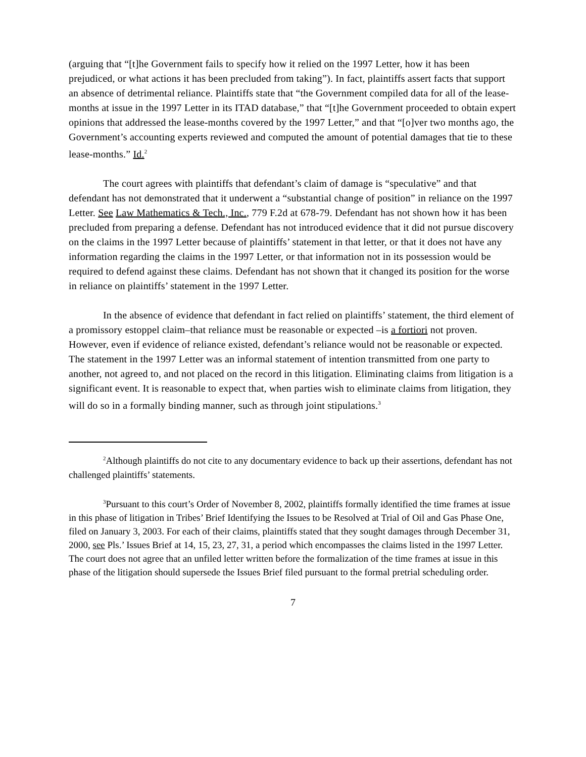(arguing that “[t]he Government fails to specify how it relied on the 1997 Letter, how it has been prejudiced, or what actions it has been precluded from taking”). In fact, plaintiffs assert facts that support an absence of detrimental reliance. Plaintiffs state that “the Government compiled data for all of the lease-months at issue in the 1997 Letter in its ITAD database,” that “[t]he Government proceeded to obtain expert opinions that addressed the lease-months covered by the 1997 Letter,” and that “[o]ver two months ago, the Government’s accounting experts reviewed and computed the amount of potential damages that tie to these lease-months.” Id.<sup>2</sup>
The court agrees with plaintiffs that defendant’s claim of damage is “speculative” and that defendant has not demonstrated that it underwent a “substantial change of position” in reliance on the 1997 Letter. See Law Mathematics & Tech., Inc., 779 F.2d at 678-79. Defendant has not shown how it has been precluded from preparing a defense. Defendant has not introduced evidence that it did not pursue discovery on the claims in the 1997 Letter because of plaintiffs’ statement in that letter, or that it does not have any information regarding the claims in the 1997 Letter, or that information not in its possession would be required to defend against these claims. Defendant has not shown that it changed its position for the worse in reliance on plaintiffs’ statement in the 1997 Letter.
In the absence of evidence that defendant in fact relied on plaintiffs’ statement, the third element of a promissory estoppel claim–that reliance must be reasonable or expected –is a fortiori not proven. However, even if evidence of reliance existed, defendant’s reliance would not be reasonable or expected. The statement in the 1997 Letter was an informal statement of intention transmitted from one party to another, not agreed to, and not placed on the record in this litigation. Eliminating claims from litigation is a significant event. It is reasonable to expect that, when parties wish to eliminate claims from litigation, they will do so in a formally binding manner, such as through joint stipulations.<sup>3</sup>
<sup>2</sup> Although plaintiffs do not cite to any documentary evidence to back up their assertions, defendant has not challenged plaintiffs’ statements.
<sup>3</sup> Pursuant to this court’s Order of November 8, 2002, plaintiffs formally identified the time frames at issue in this phase of litigation in Tribes’ Brief Identifying the Issues to be Resolved at Trial of Oil and Gas Phase One, filed on January 3, 2003. For each of their claims, plaintiffs stated that they sought damages through December 31, 2000, see Pls.’ Issues Brief at 14, 15, 23, 27, 31, a period which encompasses the claims listed in the 1997 Letter. The court does not agree that an unfiled letter written before the formalization of the time frames at issue in this phase of the litigation should supersede the Issues Brief filed pursuant to the formal pretrial scheduling order.
7